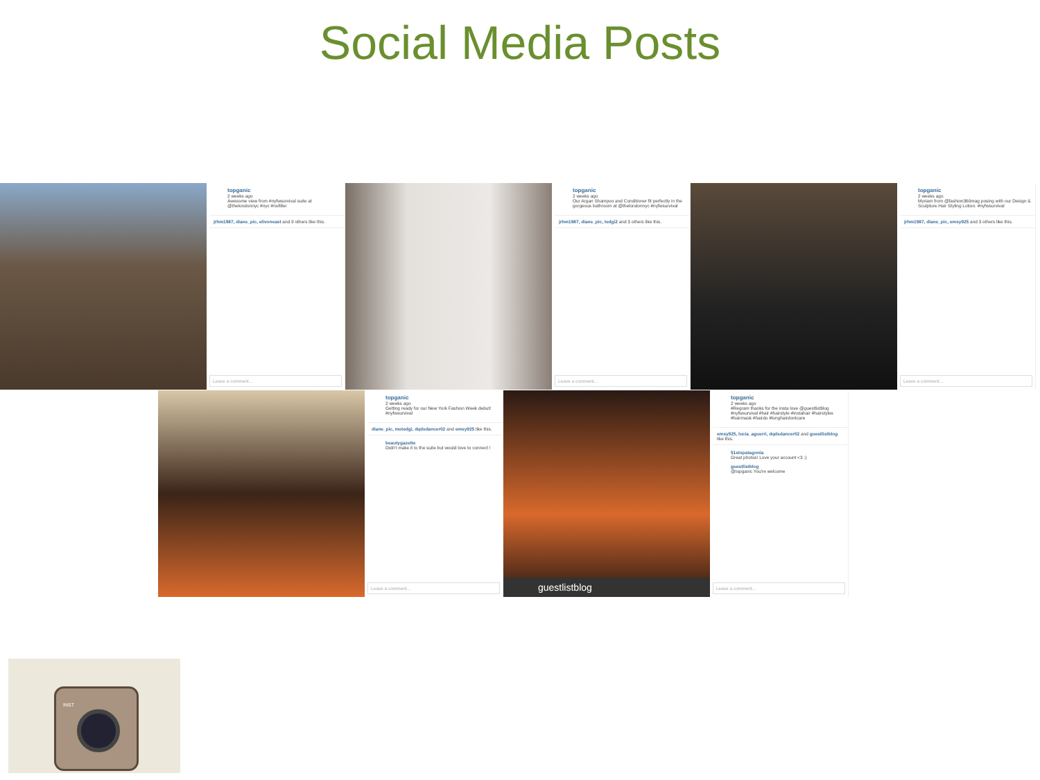Social Media Posts
topganic
2 weeks ago
Awesome view from #nyfwsurvival suite at @thelondonnyc #nyc #nofilter
jrhm1987, diane_pic, elivoneast and 9 others like this.
Leave a comment...
topganic
2 weeks ago
Our Argan Shampoo and Conditioner fit perfectly in the gorgeous bathroom at @thelondonnyc #nyfwsurvival
jrhm1987, diane_pic, tedgi2 and 3 others like this.
Leave a comment...
topganic
2 weeks ago
Myriam from @fashion360mag posing with our Design & Sculpture Hair Styling Lotion. #nyfwsurvival
jrhm1987, diane_pic, emsy925 and 3 others like this.
Leave a comment...
topganic
2 weeks ago
Getting ready for our New York Fashion Week debut! #nyfwsurvival
diane_pic, metedgi, dqdsdancer02 and emsy925 like this.
beautygazette
Didn't make it to the suite but would love to connect !
Leave a comment...
guestlistblog
topganic
2 weeks ago
#Regram thanks for the insta love @guestlistblog #nyfwsurvival #hair #hairstyle #instahair #hairstyles #hairmask #hairdo #longhairdontcare
emsy925, lucia_aguerri, dqdsdancer02 and guestlistblog like this.
51stxpatagonia
Great photos! Love your account <3 :)
guestlistblog
@topganic You're welcome
Leave a comment...
INST